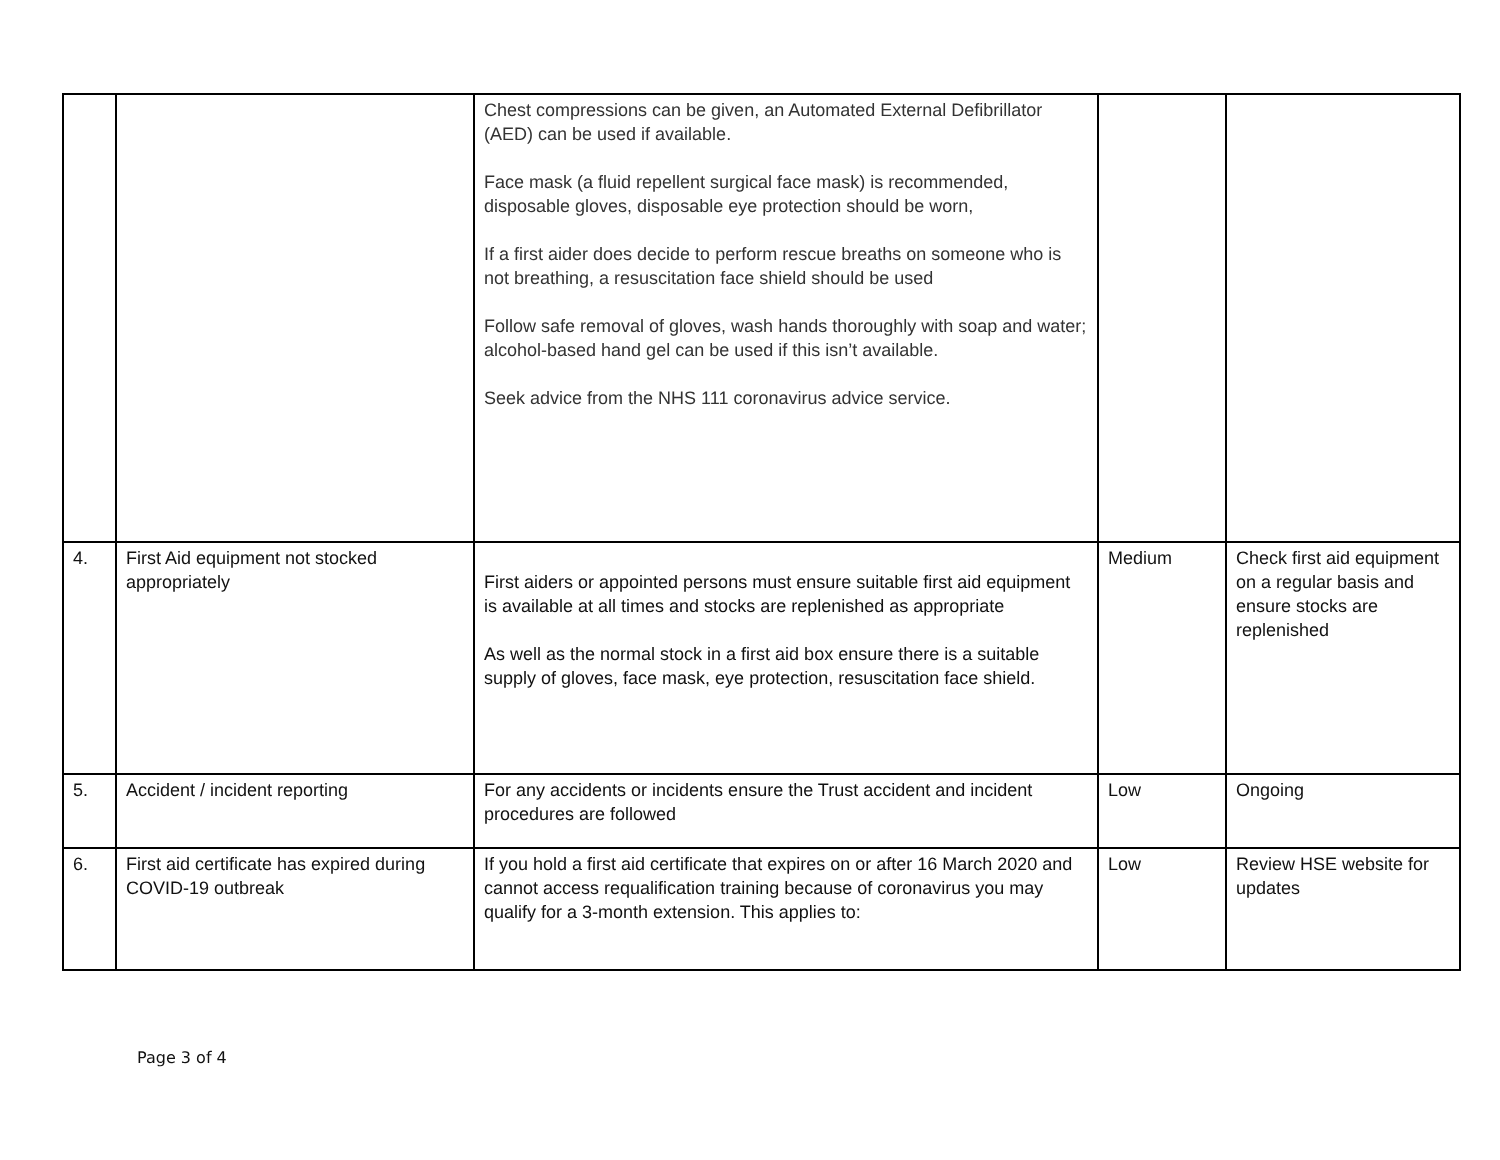| | | Chest compressions can be given, an Automated External Defibrillator (AED) can be used if available. Face mask (a fluid repellent surgical face mask) is recommended, disposable gloves, disposable eye protection should be worn, If a first aider does decide to perform rescue breaths on someone who is not breathing, a resuscitation face shield should be used Follow safe removal of gloves, wash hands thoroughly with soap and water; alcohol-based hand gel can be used if this isn’t available. Seek advice from the NHS 111 coronavirus advice service. | | |
| 4. | First Aid equipment not stocked appropriately | First aiders or appointed persons must ensure suitable first aid equipment is available at all times and stocks are replenished as appropriate As well as the normal stock in a first aid box ensure there is a suitable supply of gloves, face mask, eye protection, resuscitation face shield. | Medium | Check first aid equipment on a regular basis and ensure stocks are replenished |
| 5. | Accident / incident reporting | For any accidents or incidents ensure the Trust accident and incident procedures are followed | Low | Ongoing |
| 6. | First aid certificate has expired during COVID-19 outbreak | If you hold a first aid certificate that expires on or after 16 March 2020 and cannot access requalification training because of coronavirus you may qualify for a 3-month extension. This applies to: | Low | Review HSE website for updates |
Page 3 of 4